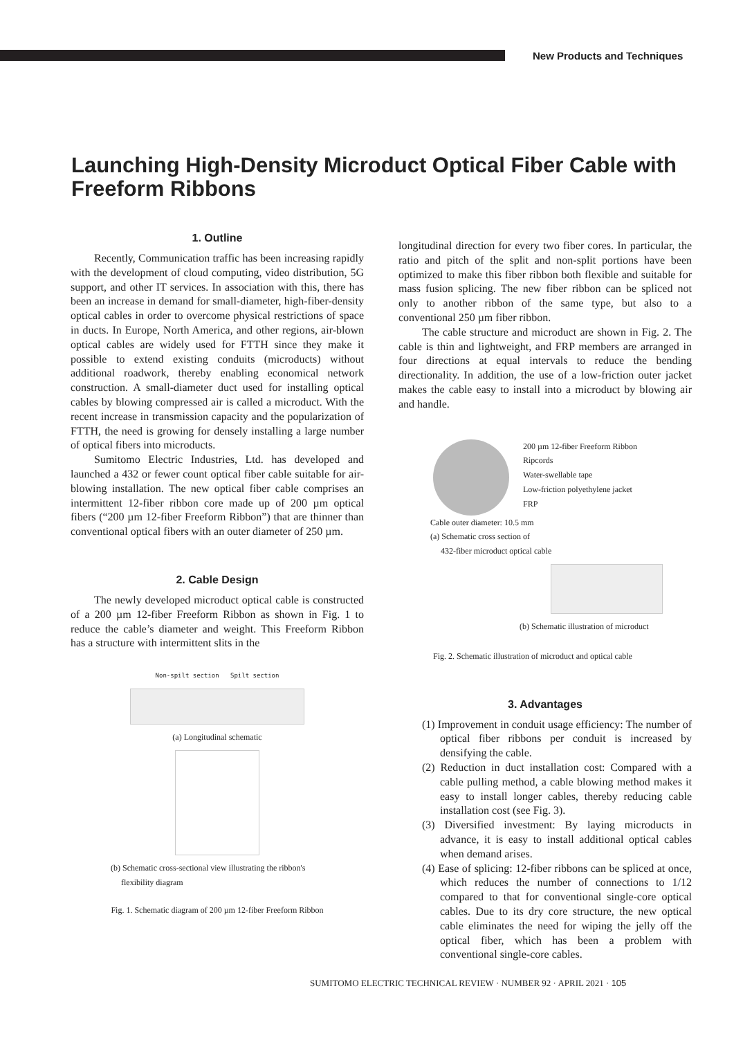New Products and Techniques
Launching High-Density Microduct Optical Fiber Cable with Freeform Ribbons
1. Outline
Recently, Communication traffic has been increasing rapidly with the development of cloud computing, video distribution, 5G support, and other IT services. In association with this, there has been an increase in demand for small-diameter, high-fiber-density optical cables in order to overcome physical restrictions of space in ducts. In Europe, North America, and other regions, air-blown optical cables are widely used for FTTH since they make it possible to extend existing conduits (microducts) without additional roadwork, thereby enabling economical network construction. A small-diameter duct used for installing optical cables by blowing compressed air is called a microduct. With the recent increase in transmission capacity and the popularization of FTTH, the need is growing for densely installing a large number of optical fibers into microducts.
Sumitomo Electric Industries, Ltd. has developed and launched a 432 or fewer count optical fiber cable suitable for air-blowing installation. The new optical fiber cable comprises an intermittent 12-fiber ribbon core made up of 200 µm optical fibers (“200 µm 12-fiber Freeform Ribbon”) that are thinner than conventional optical fibers with an outer diameter of 250 µm.
2. Cable Design
The newly developed microduct optical cable is constructed of a 200 µm 12-fiber Freeform Ribbon as shown in Fig. 1 to reduce the cable’s diameter and weight. This Freeform Ribbon has a structure with intermittent slits in the
Non-spilt section Spilt section
(a) Longitudinal schematic
(b) Schematic cross-sectional view illustrating the ribbon's
flexibility diagram
Fig. 1. Schematic diagram of 200 µm 12-fiber Freeform Ribbon
longitudinal direction for every two fiber cores. In particular, the ratio and pitch of the split and non-split portions have been optimized to make this fiber ribbon both flexible and suitable for mass fusion splicing. The new fiber ribbon can be spliced not only to another ribbon of the same type, but also to a conventional 250 µm fiber ribbon.
The cable structure and microduct are shown in Fig. 2. The cable is thin and lightweight, and FRP members are arranged in four directions at equal intervals to reduce the bending directionality. In addition, the use of a low-friction outer jacket makes the cable easy to install into a microduct by blowing air and handle.
200 µm 12-fiber Freeform Ribbon
Ripcords
Water-swellable tape
Low-friction polyethylene jacket
FRP
Cable outer diameter: 10.5 mm
(a) Schematic cross section of
432-fiber microduct optical cable
(b) Schematic illustration of microduct
Fig. 2. Schematic illustration of microduct and optical cable
3. Advantages
(1) Improvement in conduit usage efficiency: The number of optical fiber ribbons per conduit is increased by densifying the cable.
(2) Reduction in duct installation cost: Compared with a cable pulling method, a cable blowing method makes it easy to install longer cables, thereby reducing cable installation cost (see Fig. 3).
(3) Diversified investment: By laying microducts in advance, it is easy to install additional optical cables when demand arises.
(4) Ease of splicing: 12-fiber ribbons can be spliced at once, which reduces the number of connections to 1/12 compared to that for conventional single-core optical cables. Due to its dry core structure, the new optical cable eliminates the need for wiping the jelly off the optical fiber, which has been a problem with conventional single-core cables.
SUMITOMO ELECTRIC TECHNICAL REVIEW · NUMBER 92 · APRIL 2021 · 105